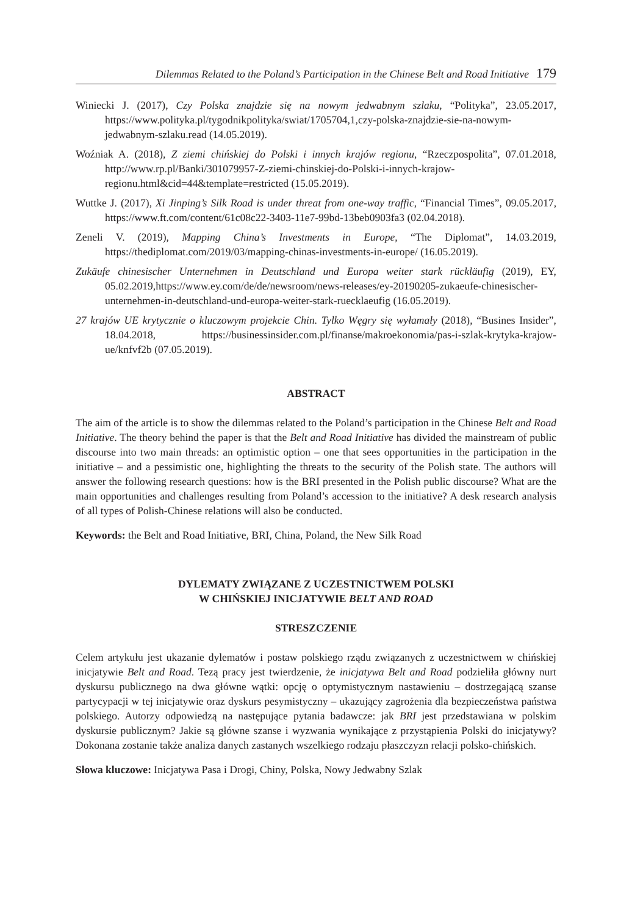Dilemmas Related to the Poland’s Participation in the Chinese Belt and Road Initiative 179
Winiecki J. (2017), Czy Polska znajdzie się na nowym jedwabnym szlaku, “Polityka”, 23.05.2017, https://www.polityka.pl/tygodnikpolityka/swiat/1705704,1,czy-polska-znajdzie-sie-na-nowym-jedwabnym-szlaku.read (14.05.2019).
Woźniak A. (2018), Z ziemi chińskiej do Polski i innych krajów regionu, “Rzeczpospolita”, 07.01.2018, http://www.rp.pl/Banki/301079957-Z-ziemi-chinskiej-do-Polski-i-innych-krajow-regionu.html&cid=44&template=restricted (15.05.2019).
Wuttke J. (2017), Xi Jinping’s Silk Road is under threat from one-way traffic, “Financial Times”, 09.05.2017, https://www.ft.com/content/61c08c22-3403-11e7-99bd-13beb0903fa3 (02.04.2018).
Zeneli V. (2019), Mapping China’s Investments in Europe, “The Diplomat”, 14.03.2019, https://thediplomat.com/2019/03/mapping-chinas-investments-in-europe/ (16.05.2019).
Zukäufe chinesischer Unternehmen in Deutschland und Europa weiter stark rückläufig (2019), EY, 05.02.2019,https://www.ey.com/de/de/newsroom/news-releases/ey-20190205-zukaeufe-chinesischer-unternehmen-in-deutschland-und-europa-weiter-stark-ruecklaeufig (16.05.2019).
27 krajów UE krytycznie o kluczowym projekcie Chin. Tylko Węgry się wyłamały (2018), “Busines Insider”, 18.04.2018, https://businessinsider.com.pl/finanse/makroekonomia/pas-i-szlak-krytyka-krajow-ue/knfvf2b (07.05.2019).
ABSTRACT
The aim of the article is to show the dilemmas related to the Poland’s participation in the Chinese Belt and Road Initiative. The theory behind the paper is that the Belt and Road Initiative has divided the mainstream of public discourse into two main threads: an optimistic option – one that sees opportunities in the participation in the initiative – and a pessimistic one, highlighting the threats to the security of the Polish state. The authors will answer the following research questions: how is the BRI presented in the Polish public discourse? What are the main opportunities and challenges resulting from Poland’s accession to the initiative? A desk research analysis of all types of Polish-Chinese relations will also be conducted.
Keywords: the Belt and Road Initiative, BRI, China, Poland, the New Silk Road
DYLEMATY ZWIĄZANE Z UCZESTNICTWEM POLSKI
W CHIŃSKIEJ INICJATYWIE BELT AND ROAD
STRESZCZENIE
Celem artykułu jest ukazanie dylematów i postaw polskiego rządu związanych z uczestnictwem w chińskiej inicjatywie Belt and Road. Tezą pracy jest twierdzenie, że inicjatywa Belt and Road podzieliła główny nurt dyskursu publicznego na dwa główne wątki: opcję o optymistycznym nastawieniu – dostrzegającą szanse partycypacji w tej inicjatywie oraz dyskurs pesymistyczny – ukazujący zagrożenia dla bezpieczeństwa państwa polskiego. Autorzy odpowiedzą na następujące pytania badawcze: jak BRI jest przedstawiana w polskim dyskursie publicznym? Jakie są główne szanse i wyzwania wynikające z przystąpienia Polski do inicjatywy? Dokonana zostanie także analiza danych zastanych wszelkiego rodzaju płaszczyzn relacji polsko-chińskich.
Słowa kluczowe: Inicjatywa Pasa i Drogi, Chiny, Polska, Nowy Jedwabny Szlak